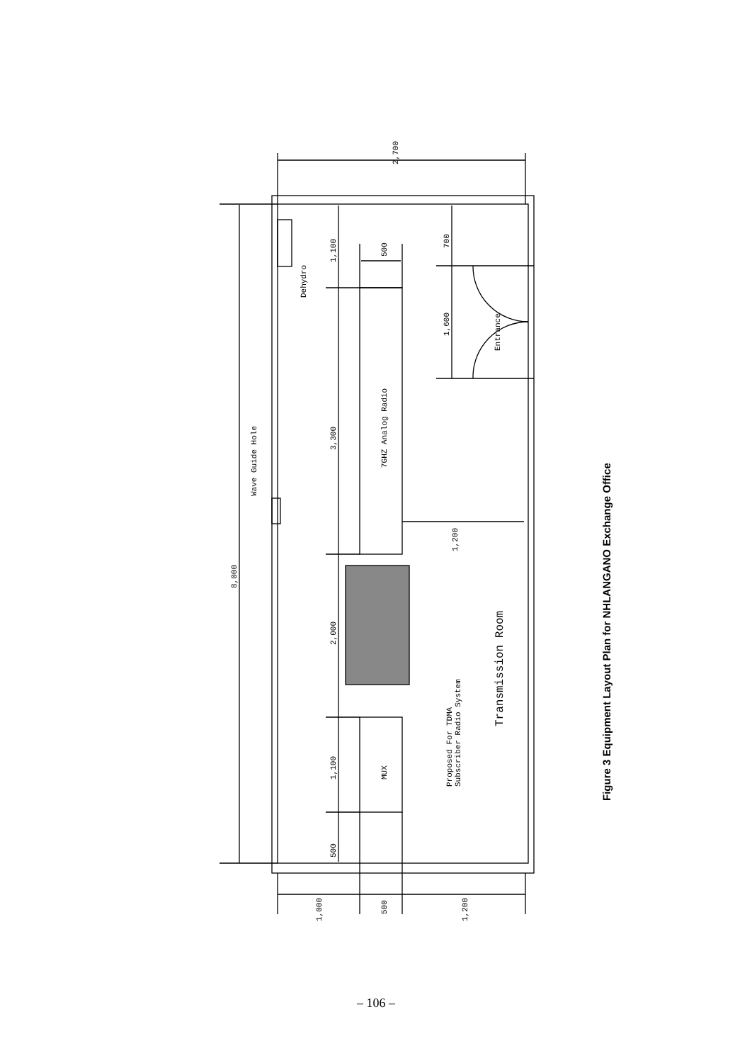2,700
8,000
1,100
3,300
2,000
1,100
500
500
7GHZ Analog Radio
MUX
700
1,600
1,200
Entrance
Dehydro
Wave Guide Hole
Proposed For TDMA
Subscriber Radio System
Transmission Room
1,000
500
1,200
Figure 3 Equipment Layout Plan for NHLANGANO Exchange Office
– 106 –